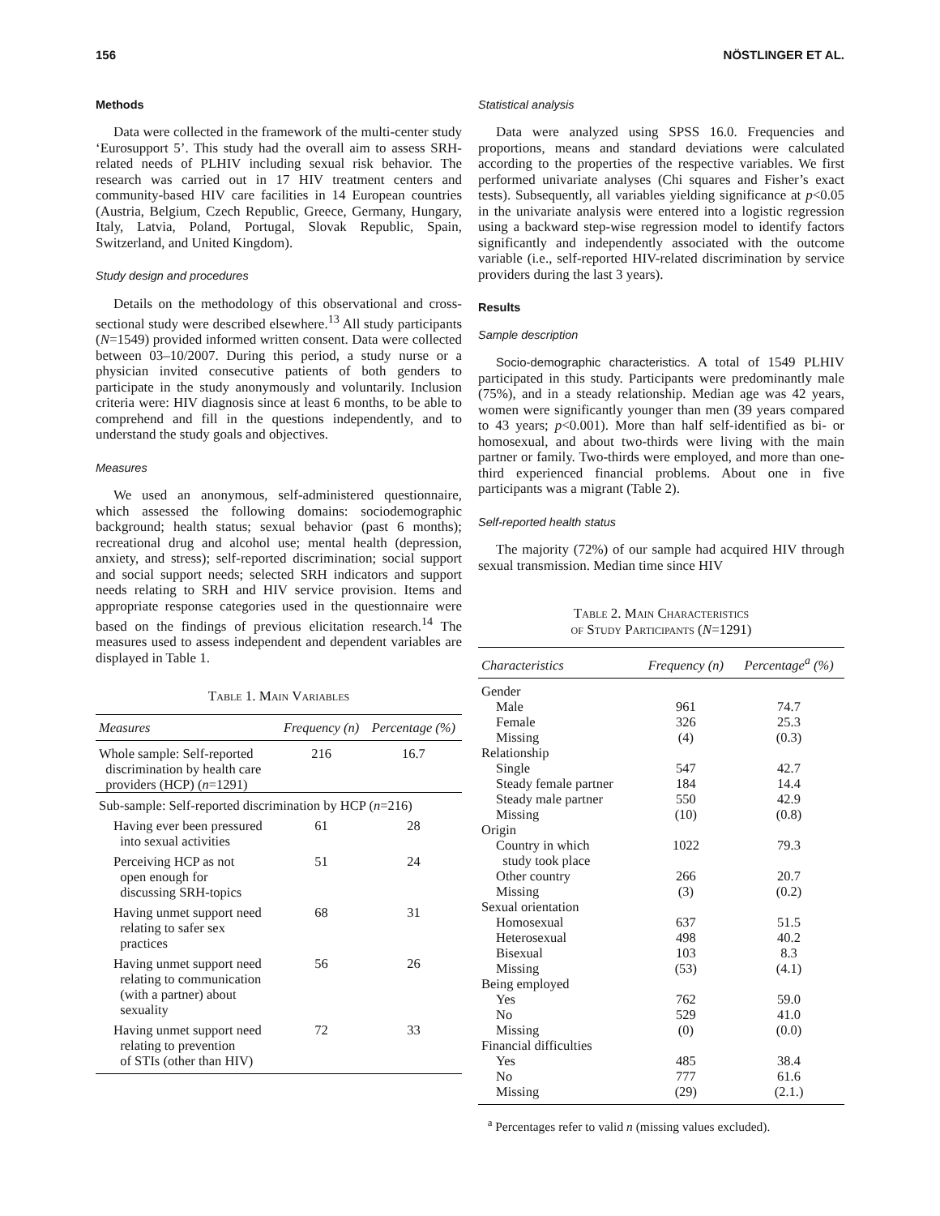156 NÖSTLINGER ET AL.
Methods
Data were collected in the framework of the multi-center study ‘Eurosupport 5’. This study had the overall aim to assess SRH-related needs of PLHIV including sexual risk behavior. The research was carried out in 17 HIV treatment centers and community-based HIV care facilities in 14 European countries (Austria, Belgium, Czech Republic, Greece, Germany, Hungary, Italy, Latvia, Poland, Portugal, Slovak Republic, Spain, Switzerland, and United Kingdom).
Study design and procedures
Details on the methodology of this observational and cross-sectional study were described elsewhere.<sup>13</sup> All study participants (N=1549) provided informed written consent. Data were collected between 03–10/2007. During this period, a study nurse or a physician invited consecutive patients of both genders to participate in the study anonymously and voluntarily. Inclusion criteria were: HIV diagnosis since at least 6 months, to be able to comprehend and fill in the questions independently, and to understand the study goals and objectives.
Measures
We used an anonymous, self-administered questionnaire, which assessed the following domains: sociodemographic background; health status; sexual behavior (past 6 months); recreational drug and alcohol use; mental health (depression, anxiety, and stress); self-reported discrimination; social support and social support needs; selected SRH indicators and support needs relating to SRH and HIV service provision. Items and appropriate response categories used in the questionnaire were based on the findings of previous elicitation research.<sup>14</sup> The measures used to assess independent and dependent variables are displayed in Table 1.
Table 1. Main Variables
| Measures | Frequency (n) | Percentage (%) |
| --- | --- | --- |
| Whole sample: Self-reported discrimination by health care providers (HCP) ( n =1291) | 216 | 16.7 |
| Sub-sample: Self-reported discrimination by HCP ( n =216) | | |
| Having ever been pressured into sexual activities | 61 | 28 |
| Perceiving HCP as not open enough for discussing SRH-topics | 51 | 24 |
| Having unmet support need relating to safer sex practices | 68 | 31 |
| Having unmet support need relating to communication (with a partner) about sexuality | 56 | 26 |
| Having unmet support need relating to prevention of STIs (other than HIV) | 72 | 33 |
Statistical analysis
Data were analyzed using SPSS 16.0. Frequencies and proportions, means and standard deviations were calculated according to the properties of the respective variables. We first performed univariate analyses (Chi squares and Fisher’s exact tests). Subsequently, all variables yielding significance at p<0.05 in the univariate analysis were entered into a logistic regression using a backward step-wise regression model to identify factors significantly and independently associated with the outcome variable (i.e., self-reported HIV-related discrimination by service providers during the last 3 years).
Results
Sample description
Socio-demographic characteristics. A total of 1549 PLHIV participated in this study. Participants were predominantly male (75%), and in a steady relationship. Median age was 42 years, women were significantly younger than men (39 years compared to 43 years; p<0.001). More than half self-identified as bi- or homosexual, and about two-thirds were living with the main partner or family. Two-thirds were employed, and more than one-third experienced financial problems. About one in five participants was a migrant (Table 2).
Self-reported health status
The majority (72%) of our sample had acquired HIV through sexual transmission. Median time since HIV
Table 2. Main Characteristics
of Study Participants (N=1291)
| Characteristics | Frequency (n) | Percentage<sup>a</sup> (%) |
| --- | --- | --- |
| Gender | | |
| Male | 961 | 74.7 |
| Female | 326 | 25.3 |
| Missing | (4) | (0.3) |
| Relationship | | |
| Single | 547 | 42.7 |
| Steady female partner | 184 | 14.4 |
| Steady male partner | 550 | 42.9 |
| Missing | (10) | (0.8) |
| Origin | | |
| Country in which study took place | 1022 | 79.3 |
| Other country | 266 | 20.7 |
| Missing | (3) | (0.2) |
| Sexual orientation | | |
| Homosexual | 637 | 51.5 |
| Heterosexual | 498 | 40.2 |
| Bisexual | 103 | 8.3 |
| Missing | (53) | (4.1) |
| Being employed | | |
| Yes | 762 | 59.0 |
| No | 529 | 41.0 |
| Missing | (0) | (0.0) |
| Financial difficulties | | |
| Yes | 485 | 38.4 |
| No | 777 | 61.6 |
| Missing | (29) | (2.1.) |
<sup>a</sup> Percentages refer to valid n (missing values excluded).